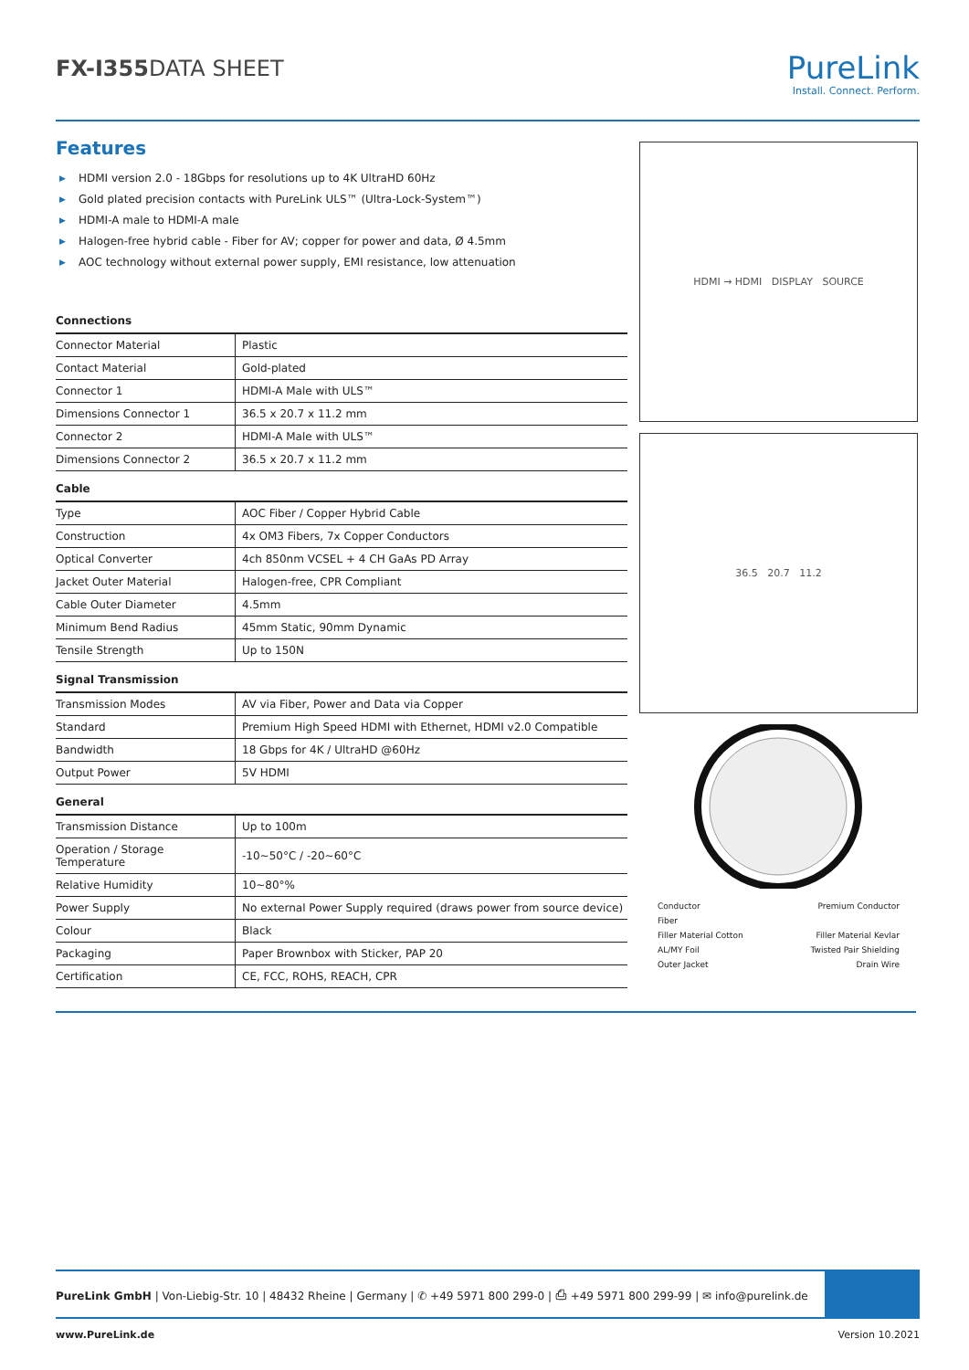FX-I355 DATA SHEET
PureLink
Install. Connect. Perform.
Features
▶ HDMI version 2.0 - 18Gbps for resolutions up to 4K UltraHD 60Hz
▶ Gold plated precision contacts with PureLink ULS™ (Ultra-Lock-System™)
▶ HDMI-A male to HDMI-A male
▶ Halogen-free hybrid cable - Fiber for AV; copper for power and data, Ø 4.5mm
▶ AOC technology without external power supply, EMI resistance, low attenuation
Connections
| Connector Material | Plastic |
| Contact Material | Gold-plated |
| Connector 1 | HDMI-A Male with ULS™ |
| Dimensions Connector 1 | 36.5 x 20.7 x 11.2 mm |
| Connector 2 | HDMI-A Male with ULS™ |
| Dimensions Connector 2 | 36.5 x 20.7 x 11.2 mm |
Cable
| Type | AOC Fiber / Copper Hybrid Cable |
| Construction | 4x OM3 Fibers, 7x Copper Conductors |
| Optical Converter | 4ch 850nm VCSEL + 4 CH GaAs PD Array |
| Jacket Outer Material | Halogen-free, CPR Compliant |
| Cable Outer Diameter | 4.5mm |
| Minimum Bend Radius | 45mm Static, 90mm Dynamic |
| Tensile Strength | Up to 150N |
Signal Transmission
| Transmission Modes | AV via Fiber, Power and Data via Copper |
| Standard | Premium High Speed HDMI with Ethernet, HDMI v2.0 Compatible |
| Bandwidth | 18 Gbps for 4K / UltraHD @60Hz |
| Output Power | 5V HDMI |
General
| Transmission Distance | Up to 100m |
| Operation / Storage Temperature | -10~50°C / -20~60°C |
| Relative Humidity | 10~80°% |
| Power Supply | No external Power Supply required (draws power from source device) |
| Colour | Black |
| Packaging | Paper Brownbox with Sticker, PAP 20 |
| Certification | CE, FCC, ROHS, REACH, CPR |
HDMI → HDMI DISPLAY SOURCE
36.5 20.7 11.2
Conductor
Premium Conductor
Fiber
Filler Material Cotton
Filler Material Kevlar
AL/MY Foil
Twisted Pair Shielding
Outer Jacket
Drain Wire
PureLink GmbH | Von-Liebig-Str. 10 | 48432 Rheine | Germany | ✆ +49 5971 800 299-0 | ⎙ +49 5971 800 299-99 | ✉ info@purelink.de
www.PureLink.de Version 10.2021